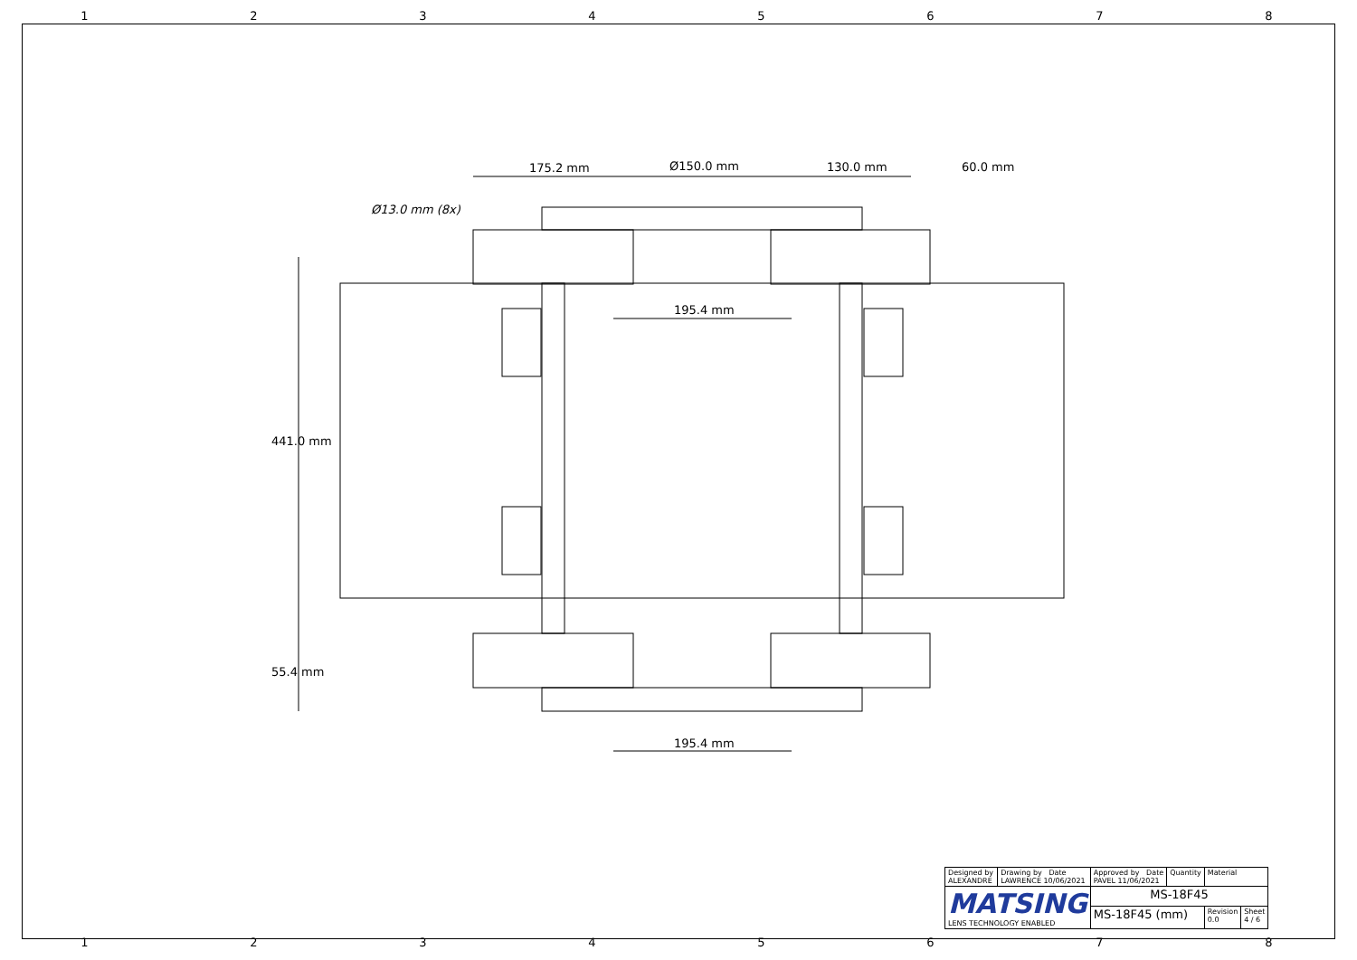12345678
175.2 mm Ø150.0 mm 130.0 mm 60.0 mm
Ø13.0 mm (8x)
195.4 mm
441.0 mm
55.4 mm
195.4 mm
| Designed by ALEXANDRE | Drawing by Date LAWRENCE 10/06/2021 | Approved by Date PAVEL 11/06/2021 | Quantity | Material | |
| MATSING LENS TECHNOLOGY ENABLED | | MS-18F45 | | | |
| | | MS-18F45 (mm) | | Revision 0.0 | Sheet 4 / 6 |
12345678